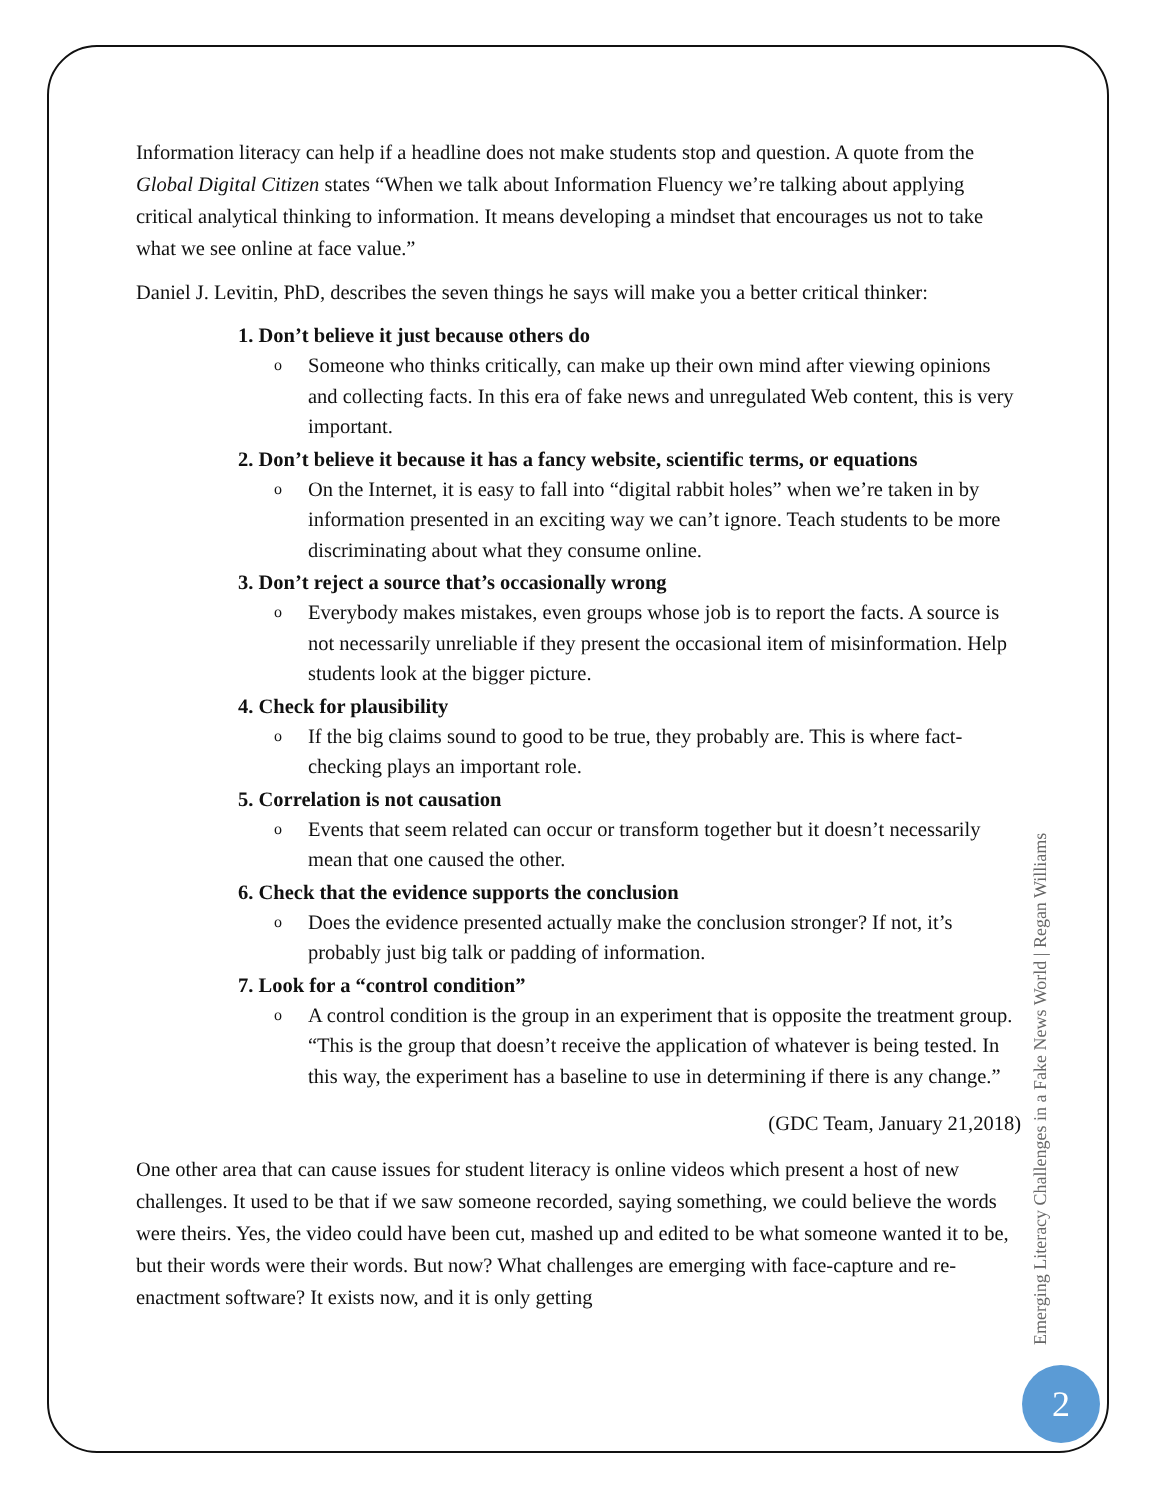Information literacy can help if a headline does not make students stop and question. A quote from the Global Digital Citizen states “When we talk about Information Fluency we’re talking about applying critical analytical thinking to information. It means developing a mindset that encourages us not to take what we see online at face value.”
Daniel J. Levitin, PhD, describes the seven things he says will make you a better critical thinker:
1. Don’t believe it just because others do
o Someone who thinks critically, can make up their own mind after viewing opinions and collecting facts. In this era of fake news and unregulated Web content, this is very important.
2. Don’t believe it because it has a fancy website, scientific terms, or equations
o On the Internet, it is easy to fall into “digital rabbit holes” when we’re taken in by information presented in an exciting way we can’t ignore. Teach students to be more discriminating about what they consume online.
3. Don’t reject a source that’s occasionally wrong
o Everybody makes mistakes, even groups whose job is to report the facts. A source is not necessarily unreliable if they present the occasional item of misinformation. Help students look at the bigger picture.
4. Check for plausibility
o If the big claims sound to good to be true, they probably are. This is where fact-checking plays an important role.
5. Correlation is not causation
o Events that seem related can occur or transform together but it doesn’t necessarily mean that one caused the other.
6. Check that the evidence supports the conclusion
o Does the evidence presented actually make the conclusion stronger? If not, it’s probably just big talk or padding of information.
7. Look for a “control condition”
o A control condition is the group in an experiment that is opposite the treatment group. “This is the group that doesn’t receive the application of whatever is being tested. In this way, the experiment has a baseline to use in determining if there is any change.”
(GDC Team, January 21,2018)
One other area that can cause issues for student literacy is online videos which present a host of new challenges. It used to be that if we saw someone recorded, saying something, we could believe the words were theirs. Yes, the video could have been cut, mashed up and edited to be what someone wanted it to be, but their words were their words. But now? What challenges are emerging with face-capture and re-enactment software? It exists now, and it is only getting
Emerging Literacy Challenges in a Fake News World | Regan Williams
2